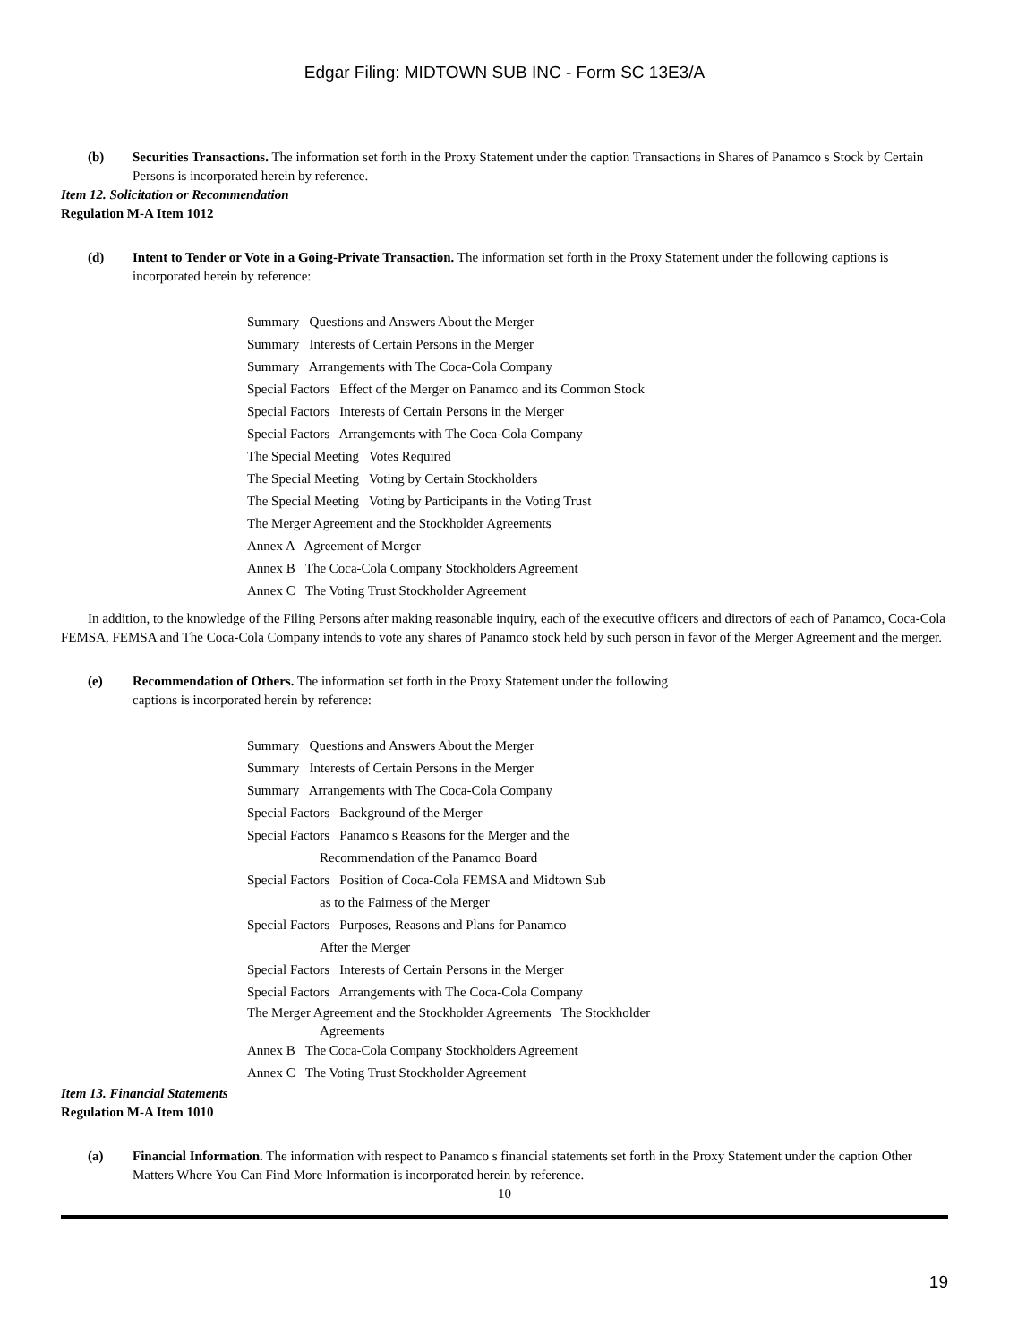Edgar Filing: MIDTOWN SUB INC - Form SC 13E3/A
(b) Securities Transactions. The information set forth in the Proxy Statement under the caption Transactions in Shares of Panamco s Stock by Certain Persons is incorporated herein by reference.
Item 12. Solicitation or Recommendation
Regulation M-A Item 1012
(d) Intent to Tender or Vote in a Going-Private Transaction. The information set forth in the Proxy Statement under the following captions is incorporated herein by reference:
Summary Questions and Answers About the Merger
Summary Interests of Certain Persons in the Merger
Summary Arrangements with The Coca-Cola Company
Special Factors Effect of the Merger on Panamco and its Common Stock
Special Factors Interests of Certain Persons in the Merger
Special Factors Arrangements with The Coca-Cola Company
The Special Meeting Votes Required
The Special Meeting Voting by Certain Stockholders
The Special Meeting Voting by Participants in the Voting Trust
The Merger Agreement and the Stockholder Agreements
Annex A Agreement of Merger
Annex B The Coca-Cola Company Stockholders Agreement
Annex C The Voting Trust Stockholder Agreement
In addition, to the knowledge of the Filing Persons after making reasonable inquiry, each of the executive officers and directors of each of Panamco, Coca-Cola FEMSA, FEMSA and The Coca-Cola Company intends to vote any shares of Panamco stock held by such person in favor of the Merger Agreement and the merger.
(e) Recommendation of Others. The information set forth in the Proxy Statement under the following captions is incorporated herein by reference:
Summary Questions and Answers About the Merger
Summary Interests of Certain Persons in the Merger
Summary Arrangements with The Coca-Cola Company
Special Factors Background of the Merger
Special Factors Panamco s Reasons for the Merger and the
Recommendation of the Panamco Board
Special Factors Position of Coca-Cola FEMSA and Midtown Sub
as to the Fairness of the Merger
Special Factors Purposes, Reasons and Plans for Panamco
After the Merger
Special Factors Interests of Certain Persons in the Merger
Special Factors Arrangements with The Coca-Cola Company
The Merger Agreement and the Stockholder Agreements The Stockholder
Agreements
Annex B The Coca-Cola Company Stockholders Agreement
Annex C The Voting Trust Stockholder Agreement
Item 13. Financial Statements
Regulation M-A Item 1010
(a) Financial Information. The information with respect to Panamco s financial statements set forth in the Proxy Statement under the caption Other Matters Where You Can Find More Information is incorporated herein by reference.
10
19